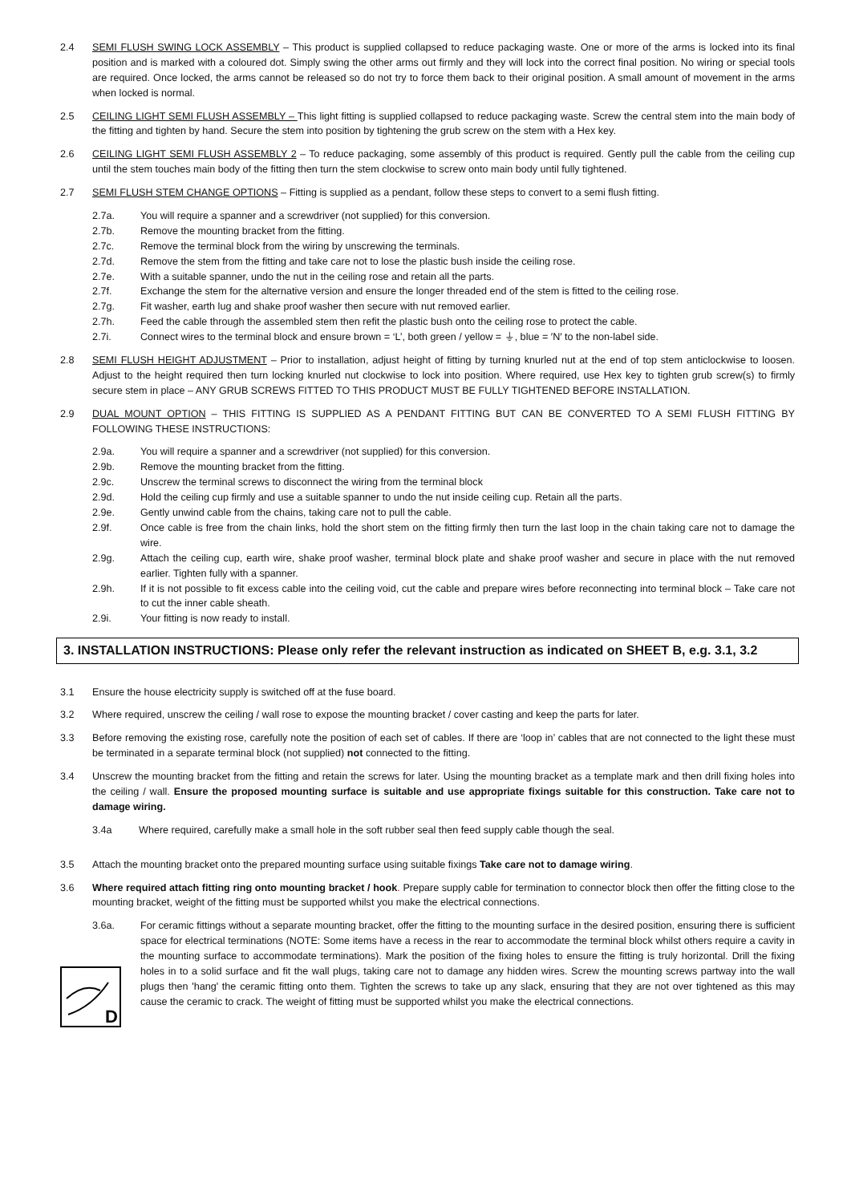2.4 SEMI FLUSH SWING LOCK ASSEMBLY – This product is supplied collapsed to reduce packaging waste. One or more of the arms is locked into its final position and is marked with a coloured dot. Simply swing the other arms out firmly and they will lock into the correct final position. No wiring or special tools are required. Once locked, the arms cannot be released so do not try to force them back to their original position. A small amount of movement in the arms when locked is normal.
2.5 CEILING LIGHT SEMI FLUSH ASSEMBLY – This light fitting is supplied collapsed to reduce packaging waste. Screw the central stem into the main body of the fitting and tighten by hand. Secure the stem into position by tightening the grub screw on the stem with a Hex key.
2.6 CEILING LIGHT SEMI FLUSH ASSEMBLY 2 – To reduce packaging, some assembly of this product is required. Gently pull the cable from the ceiling cup until the stem touches main body of the fitting then turn the stem clockwise to screw onto main body until fully tightened.
2.7 SEMI FLUSH STEM CHANGE OPTIONS – Fitting is supplied as a pendant, follow these steps to convert to a semi flush fitting.
2.7a. You will require a spanner and a screwdriver (not supplied) for this conversion.
2.7b. Remove the mounting bracket from the fitting.
2.7c. Remove the terminal block from the wiring by unscrewing the terminals.
2.7d. Remove the stem from the fitting and take care not to lose the plastic bush inside the ceiling rose.
2.7e. With a suitable spanner, undo the nut in the ceiling rose and retain all the parts.
2.7f. Exchange the stem for the alternative version and ensure the longer threaded end of the stem is fitted to the ceiling rose.
2.7g. Fit washer, earth lug and shake proof washer then secure with nut removed earlier.
2.7h. Feed the cable through the assembled stem then refit the plastic bush onto the ceiling rose to protect the cable.
2.7i. Connect wires to the terminal block and ensure brown = ‘L’, both green / yellow = ⏚, blue = ′N′ to the non-label side.
2.8 SEMI FLUSH HEIGHT ADJUSTMENT – Prior to installation, adjust height of fitting by turning knurled nut at the end of top stem anticlockwise to loosen. Adjust to the height required then turn locking knurled nut clockwise to lock into position. Where required, use Hex key to tighten grub screw(s) to firmly secure stem in place – ANY GRUB SCREWS FITTED TO THIS PRODUCT MUST BE FULLY TIGHTENED BEFORE INSTALLATION.
2.9 DUAL MOUNT OPTION – THIS FITTING IS SUPPLIED AS A PENDANT FITTING BUT CAN BE CONVERTED TO A SEMI FLUSH FITTING BY FOLLOWING THESE INSTRUCTIONS:
2.9a. You will require a spanner and a screwdriver (not supplied) for this conversion.
2.9b. Remove the mounting bracket from the fitting.
2.9c. Unscrew the terminal screws to disconnect the wiring from the terminal block
2.9d. Hold the ceiling cup firmly and use a suitable spanner to undo the nut inside ceiling cup. Retain all the parts.
2.9e. Gently unwind cable from the chains, taking care not to pull the cable.
2.9f. Once cable is free from the chain links, hold the short stem on the fitting firmly then turn the last loop in the chain taking care not to damage the wire.
2.9g. Attach the ceiling cup, earth wire, shake proof washer, terminal block plate and shake proof washer and secure in place with the nut removed earlier. Tighten fully with a spanner.
2.9h. If it is not possible to fit excess cable into the ceiling void, cut the cable and prepare wires before reconnecting into terminal block – Take care not to cut the inner cable sheath.
2.9i. Your fitting is now ready to install.
3. INSTALLATION INSTRUCTIONS: Please only refer the relevant instruction as indicated on SHEET B, e.g. 3.1, 3.2
3.1 Ensure the house electricity supply is switched off at the fuse board.
3.2 Where required, unscrew the ceiling / wall rose to expose the mounting bracket / cover casting and keep the parts for later.
3.3 Before removing the existing rose, carefully note the position of each set of cables. If there are ‘loop in’ cables that are not connected to the light these must be terminated in a separate terminal block (not supplied) not connected to the fitting.
3.4 Unscrew the mounting bracket from the fitting and retain the screws for later. Using the mounting bracket as a template mark and then drill fixing holes into the ceiling / wall. Ensure the proposed mounting surface is suitable and use appropriate fixings suitable for this construction. Take care not to damage wiring.
3.4a Where required, carefully make a small hole in the soft rubber seal then feed supply cable though the seal.
3.5 Attach the mounting bracket onto the prepared mounting surface using suitable fixings Take care not to damage wiring.
3.6 Where required attach fitting ring onto mounting bracket / hook. Prepare supply cable for termination to connector block then offer the fitting close to the mounting bracket, weight of the fitting must be supported whilst you make the electrical connections.
3.6a.
D
For ceramic fittings without a separate mounting bracket, offer the fitting to the mounting surface in the desired position, ensuring there is sufficient space for electrical terminations (NOTE: Some items have a recess in the rear to accommodate the terminal block whilst others require a cavity in the mounting surface to accommodate terminations). Mark the position of the fixing holes to ensure the fitting is truly horizontal. Drill the fixing holes in to a solid surface and fit the wall plugs, taking care not to damage any hidden wires. Screw the mounting screws partway into the wall plugs then 'hang' the ceramic fitting onto them. Tighten the screws to take up any slack, ensuring that they are not over tightened as this may cause the ceramic to crack. The weight of fitting must be supported whilst you make the electrical connections.